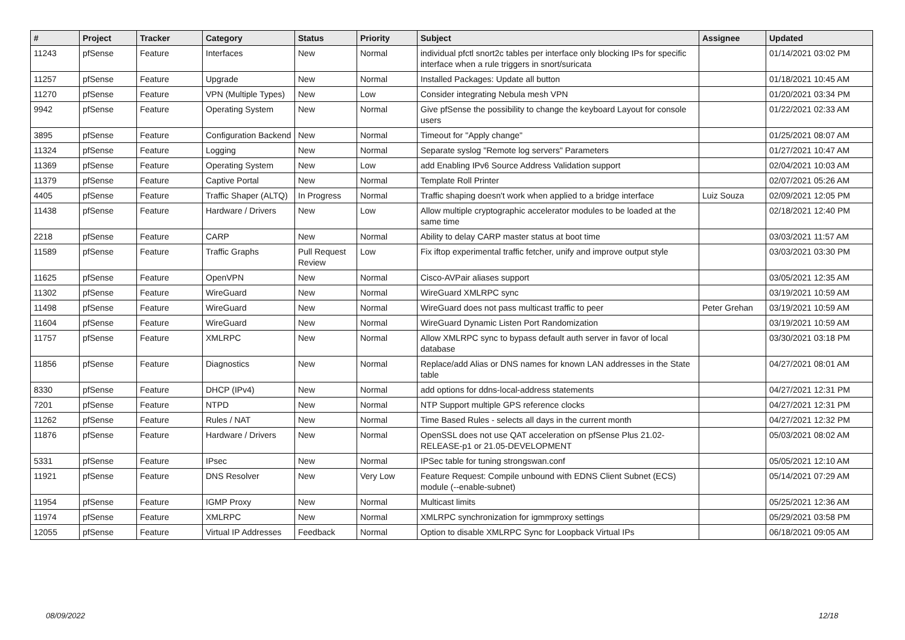| # | Project | Tracker | Category | Status | Priority | Subject | Assignee | Updated |
| --- | --- | --- | --- | --- | --- | --- | --- | --- |
| 11243 | pfSense | Feature | Interfaces | New | Normal | individual pfctl snort2c tables per interface only blocking IPs for specific interface when a rule triggers in snort/suricata | | 01/14/2021 03:02 PM |
| 11257 | pfSense | Feature | Upgrade | New | Normal | Installed Packages: Update all button | | 01/18/2021 10:45 AM |
| 11270 | pfSense | Feature | VPN (Multiple Types) | New | Low | Consider integrating Nebula mesh VPN | | 01/20/2021 03:34 PM |
| 9942 | pfSense | Feature | Operating System | New | Normal | Give pfSense the possibility to change the keyboard Layout for console users | | 01/22/2021 02:33 AM |
| 3895 | pfSense | Feature | Configuration Backend | New | Normal | Timeout for "Apply change" | | 01/25/2021 08:07 AM |
| 11324 | pfSense | Feature | Logging | New | Normal | Separate syslog "Remote log servers" Parameters | | 01/27/2021 10:47 AM |
| 11369 | pfSense | Feature | Operating System | New | Low | add Enabling IPv6 Source Address Validation support | | 02/04/2021 10:03 AM |
| 11379 | pfSense | Feature | Captive Portal | New | Normal | Template Roll Printer | | 02/07/2021 05:26 AM |
| 4405 | pfSense | Feature | Traffic Shaper (ALTQ) | In Progress | Normal | Traffic shaping doesn't work when applied to a bridge interface | Luiz Souza | 02/09/2021 12:05 PM |
| 11438 | pfSense | Feature | Hardware / Drivers | New | Low | Allow multiple cryptographic accelerator modules to be loaded at the same time | | 02/18/2021 12:40 PM |
| 2218 | pfSense | Feature | CARP | New | Normal | Ability to delay CARP master status at boot time | | 03/03/2021 11:57 AM |
| 11589 | pfSense | Feature | Traffic Graphs | Pull Request Review | Low | Fix iftop experimental traffic fetcher, unify and improve output style | | 03/03/2021 03:30 PM |
| 11625 | pfSense | Feature | OpenVPN | New | Normal | Cisco-AVPair aliases support | | 03/05/2021 12:35 AM |
| 11302 | pfSense | Feature | WireGuard | New | Normal | WireGuard XMLRPC sync | | 03/19/2021 10:59 AM |
| 11498 | pfSense | Feature | WireGuard | New | Normal | WireGuard does not pass multicast traffic to peer | Peter Grehan | 03/19/2021 10:59 AM |
| 11604 | pfSense | Feature | WireGuard | New | Normal | WireGuard Dynamic Listen Port Randomization | | 03/19/2021 10:59 AM |
| 11757 | pfSense | Feature | XMLRPC | New | Normal | Allow XMLRPC sync to bypass default auth server in favor of local database | | 03/30/2021 03:18 PM |
| 11856 | pfSense | Feature | Diagnostics | New | Normal | Replace/add Alias or DNS names for known LAN addresses in the State table | | 04/27/2021 08:01 AM |
| 8330 | pfSense | Feature | DHCP (IPv4) | New | Normal | add options for ddns-local-address statements | | 04/27/2021 12:31 PM |
| 7201 | pfSense | Feature | NTPD | New | Normal | NTP Support multiple GPS reference clocks | | 04/27/2021 12:31 PM |
| 11262 | pfSense | Feature | Rules / NAT | New | Normal | Time Based Rules - selects all days in the current month | | 04/27/2021 12:32 PM |
| 11876 | pfSense | Feature | Hardware / Drivers | New | Normal | OpenSSL does not use QAT acceleration on pfSense Plus 21.02-RELEASE-p1 or 21.05-DEVELOPMENT | | 05/03/2021 08:02 AM |
| 5331 | pfSense | Feature | IPsec | New | Normal | IPSec table for tuning strongswan.conf | | 05/05/2021 12:10 AM |
| 11921 | pfSense | Feature | DNS Resolver | New | Very Low | Feature Request: Compile unbound with EDNS Client Subnet (ECS) module (--enable-subnet) | | 05/14/2021 07:29 AM |
| 11954 | pfSense | Feature | IGMP Proxy | New | Normal | Multicast limits | | 05/25/2021 12:36 AM |
| 11974 | pfSense | Feature | XMLRPC | New | Normal | XMLRPC synchronization for igmmproxy settings | | 05/29/2021 03:58 PM |
| 12055 | pfSense | Feature | Virtual IP Addresses | Feedback | Normal | Option to disable XMLRPC Sync for Loopback Virtual IPs | | 06/18/2021 09:05 AM |
08/09/2022 12/18